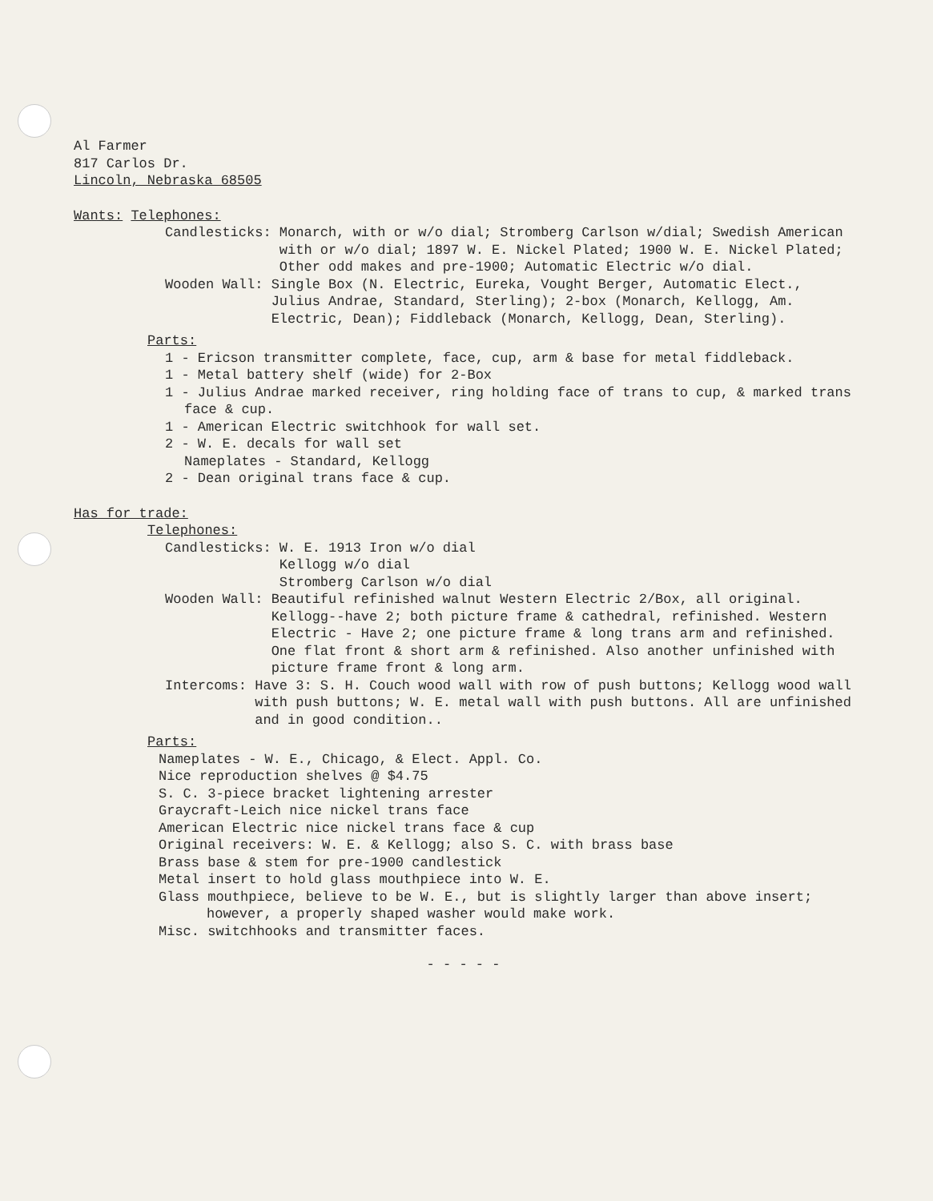Al Farmer
817 Carlos Dr.
Lincoln, Nebraska 68505
Wants: Telephones:
Candlesticks: Monarch, with or w/o dial; Stromberg Carlson w/dial; Swedish American with or w/o dial; 1897 W. E. Nickel Plated; 1900 W. E. Nickel Plated; Other odd makes and pre-1900; Automatic Electric w/o dial.
Wooden Wall: Single Box (N. Electric, Eureka, Vought Berger, Automatic Elect., Julius Andrae, Standard, Sterling); 2-box (Monarch, Kellogg, Am. Electric, Dean); Fiddleback (Monarch, Kellogg, Dean, Sterling).
Parts:
1 - Ericson transmitter complete, face, cup, arm & base for metal fiddleback.
1 - Metal battery shelf (wide) for 2-Box
1 - Julius Andrae marked receiver, ring holding face of trans to cup, & marked trans face & cup.
1 - American Electric switchhook for wall set.
2 - W. E. decals for wall set
Nameplates - Standard, Kellogg
2 - Dean original trans face & cup.
Has for trade:
Telephones:
Candlesticks: W. E. 1913 Iron w/o dial
Kellogg w/o dial
Stromberg Carlson w/o dial
Wooden Wall: Beautiful refinished walnut Western Electric 2/Box, all original.
Kellogg--have 2; both picture frame & cathedral, refinished. Western Electric - Have 2; one picture frame & long trans arm and refinished. One flat front & short arm & refinished. Also another unfinished with picture frame front & long arm.
Intercoms: Have 3: S. H. Couch wood wall with row of push buttons; Kellogg wood wall with push buttons; W. E. metal wall with push buttons. All are unfinished and in good condition..
Parts:
Nameplates - W. E., Chicago, & Elect. Appl. Co.
Nice reproduction shelves @ $4.75
S. C. 3-piece bracket lightening arrester
Graycraft-Leich nice nickel trans face
American Electric nice nickel trans face & cup
Original receivers: W. E. & Kellogg; also S. C. with brass base
Brass base & stem for pre-1900 candlestick
Metal insert to hold glass mouthpiece into W. E.
Glass mouthpiece, believe to be W. E., but is slightly larger than above insert; however, a properly shaped washer would make work.
Misc. switchhooks and transmitter faces.
- - - - -